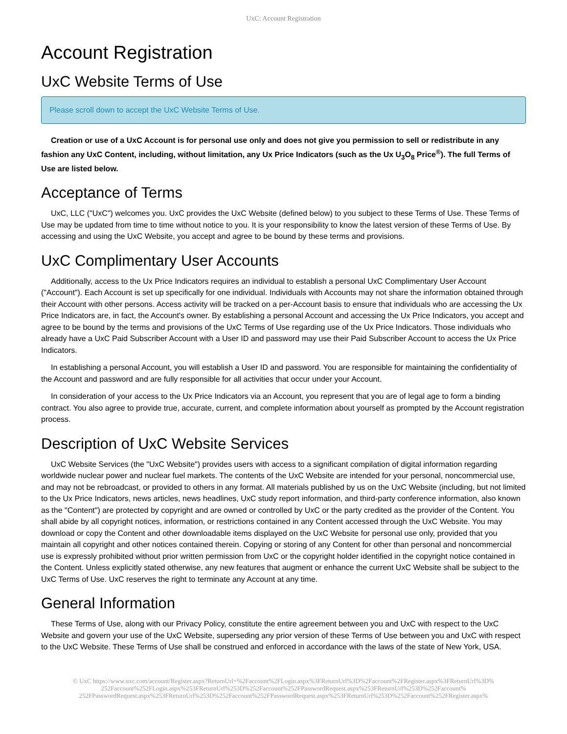UxC: Account Registration
Account Registration
UxC Website Terms of Use
Please scroll down to accept the UxC Website Terms of Use.
Creation or use of a UxC Account is for personal use only and does not give you permission to sell or redistribute in any fashion any UxC Content, including, without limitation, any Ux Price Indicators (such as the Ux U<sub>3</sub>O<sub>8</sub> Price<sup>®</sup>). The full Terms of Use are listed below.
Acceptance of Terms
UxC, LLC ("UxC") welcomes you. UxC provides the UxC Website (defined below) to you subject to these Terms of Use. These Terms of Use may be updated from time to time without notice to you. It is your responsibility to know the latest version of these Terms of Use. By accessing and using the UxC Website, you accept and agree to be bound by these terms and provisions.
UxC Complimentary User Accounts
Additionally, access to the Ux Price Indicators requires an individual to establish a personal UxC Complimentary User Account ("Account"). Each Account is set up specifically for one individual. Individuals with Accounts may not share the information obtained through their Account with other persons. Access activity will be tracked on a per-Account basis to ensure that individuals who are accessing the Ux Price Indicators are, in fact, the Account's owner. By establishing a personal Account and accessing the Ux Price Indicators, you accept and agree to be bound by the terms and provisions of the UxC Terms of Use regarding use of the Ux Price Indicators. Those individuals who already have a UxC Paid Subscriber Account with a User ID and password may use their Paid Subscriber Account to access the Ux Price Indicators.
In establishing a personal Account, you will establish a User ID and password. You are responsible for maintaining the confidentiality of the Account and password and are fully responsible for all activities that occur under your Account.
In consideration of your access to the Ux Price Indicators via an Account, you represent that you are of legal age to form a binding contract. You also agree to provide true, accurate, current, and complete information about yourself as prompted by the Account registration process.
Description of UxC Website Services
UxC Website Services (the "UxC Website") provides users with access to a significant compilation of digital information regarding worldwide nuclear power and nuclear fuel markets. The contents of the UxC Website are intended for your personal, noncommercial use, and may not be rebroadcast, or provided to others in any format. All materials published by us on the UxC Website (including, but not limited to the Ux Price Indicators, news articles, news headlines, UxC study report information, and third-party conference information, also known as the "Content") are protected by copyright and are owned or controlled by UxC or the party credited as the provider of the Content. You shall abide by all copyright notices, information, or restrictions contained in any Content accessed through the UxC Website. You may download or copy the Content and other downloadable items displayed on the UxC Website for personal use only, provided that you maintain all copyright and other notices contained therein. Copying or storing of any Content for other than personal and noncommercial use is expressly prohibited without prior written permission from UxC or the copyright holder identified in the copyright notice contained in the Content. Unless explicitly stated otherwise, any new features that augment or enhance the current UxC Website shall be subject to the UxC Terms of Use. UxC reserves the right to terminate any Account at any time.
General Information
These Terms of Use, along with our Privacy Policy, constitute the entire agreement between you and UxC with respect to the UxC Website and govern your use of the UxC Website, superseding any prior version of these Terms of Use between you and UxC with respect to the UxC Website. These Terms of Use shall be construed and enforced in accordance with the laws of the state of New York, USA.
© UxC https://www.uxc.com/account/Register.aspx?ReturnUrl=%2Faccount%2FLogin.aspx%3FReturnUrl%3D%2Faccount%2FRegister.aspx%3FReturnUrl%3D% 252Faccount%252FLogin.aspx%253FReturnUrl%253D%252Faccount%252FPasswordRequest.aspx%253FReturnUrl%253D%252Faccount% 252FPasswordRequest.aspx%253FReturnUrl%253D%252Faccount%252FPasswordRequest.aspx%253FReturnUrl%253D%252Faccount%252FRegister.aspx%